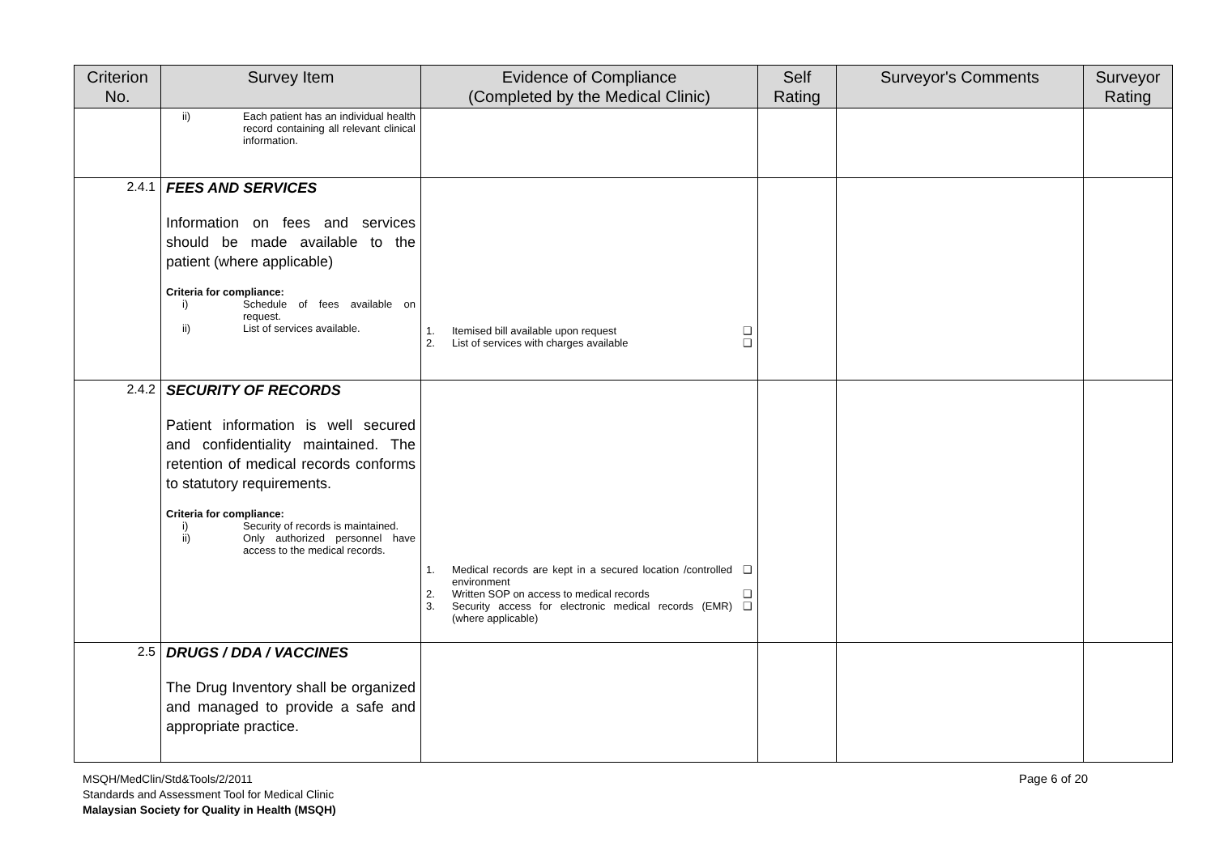| Criterion No. | Survey Item | Evidence of Compliance (Completed by the Medical Clinic) | Self Rating | Surveyor's Comments | Surveyor Rating |
| --- | --- | --- | --- | --- | --- |
| | ii) Each patient has an individual health record containing all relevant clinical information. | | | | |
| 2.4.1 | FEES AND SERVICES Information on fees and services should be made available to the patient (where applicable) Criteria for compliance: i) Schedule of fees available on request. ii) List of services available. | 1. Itemised bill available upon request ❑ 2. List of services with charges available ❑ | | | |
| 2.4.2 | SECURITY OF RECORDS Patient information is well secured and confidentiality maintained. The retention of medical records conforms to statutory requirements. Criteria for compliance: i) Security of records is maintained. ii) Only authorized personnel have access to the medical records. | 1. Medical records are kept in a secured location /controlled environment ❑ 2. Written SOP on access to medical records ❑ 3. Security access for electronic medical records (EMR) (where applicable) ❑ | | | |
| 2.5 | DRUGS / DDA / VACCINES The Drug Inventory shall be organized and managed to provide a safe and appropriate practice. | | | | |
MSQH/MedClin/Std&Tools/2/2011
Standards and Assessment Tool for Medical Clinic
Malaysian Society for Quality in Health (MSQH)
Page 6 of 20